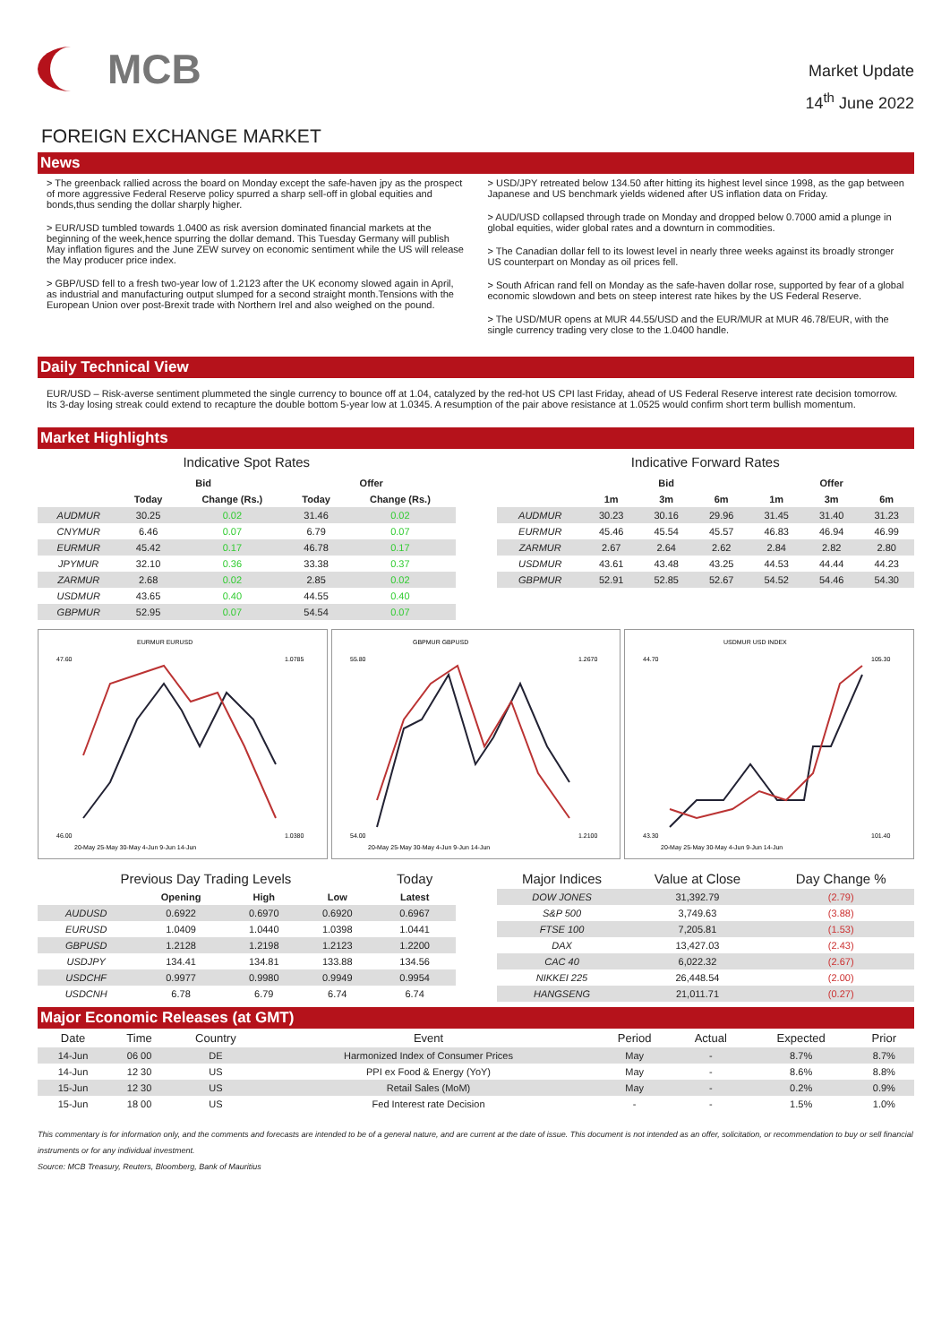MCB
Market Update
14<sup>th</sup> June 2022
FOREIGN EXCHANGE MARKET
News
> The greenback rallied across the board on Monday except the safe-haven jpy as the prospect of more aggressive Federal Reserve policy spurred a sharp sell-off in global equities and bonds,thus sending the dollar sharply higher.
> EUR/USD tumbled towards 1.0400 as risk aversion dominated financial markets at the beginning of the week,hence spurring the dollar demand. This Tuesday Germany will publish May inflation figures and the June ZEW survey on economic sentiment while the US will release the May producer price index.
> GBP/USD fell to a fresh two-year low of 1.2123 after the UK economy slowed again in April, as industrial and manufacturing output slumped for a second straight month.Tensions with the European Union over post-Brexit trade with Northern Irel and also weighed on the pound.
> USD/JPY retreated below 134.50 after hitting its highest level since 1998, as the gap between Japanese and US benchmark yields widened after US inflation data on Friday.
> AUD/USD collapsed through trade on Monday and dropped below 0.7000 amid a plunge in global equities, wider global rates and a downturn in commodities.
> The Canadian dollar fell to its lowest level in nearly three weeks against its broadly stronger US counterpart on Monday as oil prices fell.
> South African rand fell on Monday as the safe-haven dollar rose, supported by fear of a global economic slowdown and bets on steep interest rate hikes by the US Federal Reserve.
> The USD/MUR opens at MUR 44.55/USD and the EUR/MUR at MUR 46.78/EUR, with the single currency trading very close to the 1.0400 handle.
Daily Technical View
EUR/USD – Risk-averse sentiment plummeted the single currency to bounce off at 1.04, catalyzed by the red-hot US CPI last Friday, ahead of US Federal Reserve interest rate decision tomorrow. Its 3-day losing streak could extend to recapture the double bottom 5-year low at 1.0345. A resumption of the pair above resistance at 1.0525 would confirm short term bullish momentum.
Market Highlights
Indicative Spot Rates
| | Bid | | Offer | |
| --- | --- | --- | --- | --- |
| | Today | Change (Rs.) | Today | Change (Rs.) |
| AUDMUR | 30.25 | 0.02 | 31.46 | 0.02 |
| CNYMUR | 6.46 | 0.07 | 6.79 | 0.07 |
| EURMUR | 45.42 | 0.17 | 46.78 | 0.17 |
| JPYMUR | 32.10 | 0.36 | 33.38 | 0.37 |
| ZARMUR | 2.68 | 0.02 | 2.85 | 0.02 |
| USDMUR | 43.65 | 0.40 | 44.55 | 0.40 |
| GBPMUR | 52.95 | 0.07 | 54.54 | 0.07 |
Indicative Forward Rates
| | Bid | | | Offer | | |
| --- | --- | --- | --- | --- | --- | --- |
| | 1m | 3m | 6m | 1m | 3m | 6m |
| AUDMUR | 30.23 | 30.16 | 29.96 | 31.45 | 31.40 | 31.23 |
| EURMUR | 45.46 | 45.54 | 45.57 | 46.83 | 46.94 | 46.99 |
| ZARMUR | 2.67 | 2.64 | 2.62 | 2.84 | 2.82 | 2.80 |
| USDMUR | 43.61 | 43.48 | 43.25 | 44.53 | 44.44 | 44.23 |
| GBPMUR | 52.91 | 52.85 | 52.67 | 54.52 | 54.46 | 54.30 |
EURMUR EURUSD
47.60
46.00
1.0785
1.0380
20-May 25-May 30-May 4-Jun 9-Jun 14-Jun
GBPMUR GBPUSD
55.80
54.00
1.2670
1.2100
20-May 25-May 30-May 4-Jun 9-Jun 14-Jun
USDMUR USD INDEX
44.70
43.30
105.30
101.40
20-May 25-May 30-May 4-Jun 9-Jun 14-Jun
| Previous Day Trading Levels | | | | Today |
| --- | --- | --- | --- | --- |
| | Opening | High | Low | Latest |
| AUDUSD | 0.6922 | 0.6970 | 0.6920 | 0.6967 |
| EURUSD | 1.0409 | 1.0440 | 1.0398 | 1.0441 |
| GBPUSD | 1.2128 | 1.2198 | 1.2123 | 1.2200 |
| USDJPY | 134.41 | 134.81 | 133.88 | 134.56 |
| USDCHF | 0.9977 | 0.9980 | 0.9949 | 0.9954 |
| USDCNH | 6.78 | 6.79 | 6.74 | 6.74 |
| Major Indices | Value at Close | Day Change % |
| --- | --- | --- |
| DOW JONES | 31,392.79 | (2.79) |
| S&P 500 | 3,749.63 | (3.88) |
| FTSE 100 | 7,205.81 | (1.53) |
| DAX | 13,427.03 | (2.43) |
| CAC 40 | 6,022.32 | (2.67) |
| NIKKEI 225 | 26,448.54 | (2.00) |
| HANGSENG | 21,011.71 | (0.27) |
Major Economic Releases (at GMT)
| Date | Time | Country | Event | Period | Actual | Expected | Prior |
| 14-Jun | 06 00 | DE | Harmonized Index of Consumer Prices | May | - | 8.7% | 8.7% |
| 14-Jun | 12 30 | US | PPI ex Food & Energy (YoY) | May | - | 8.6% | 8.8% |
| 15-Jun | 12 30 | US | Retail Sales (MoM) | May | - | 0.2% | 0.9% |
| 15-Jun | 18 00 | US | Fed Interest rate Decision | - | - | 1.5% | 1.0% |
This commentary is for information only, and the comments and forecasts are intended to be of a general nature, and are current at the date of issue. This document is not intended as an offer, solicitation, or recommendation to buy or sell financial instruments or for any individual investment.
Source: MCB Treasury, Reuters, Bloomberg, Bank of Mauritius